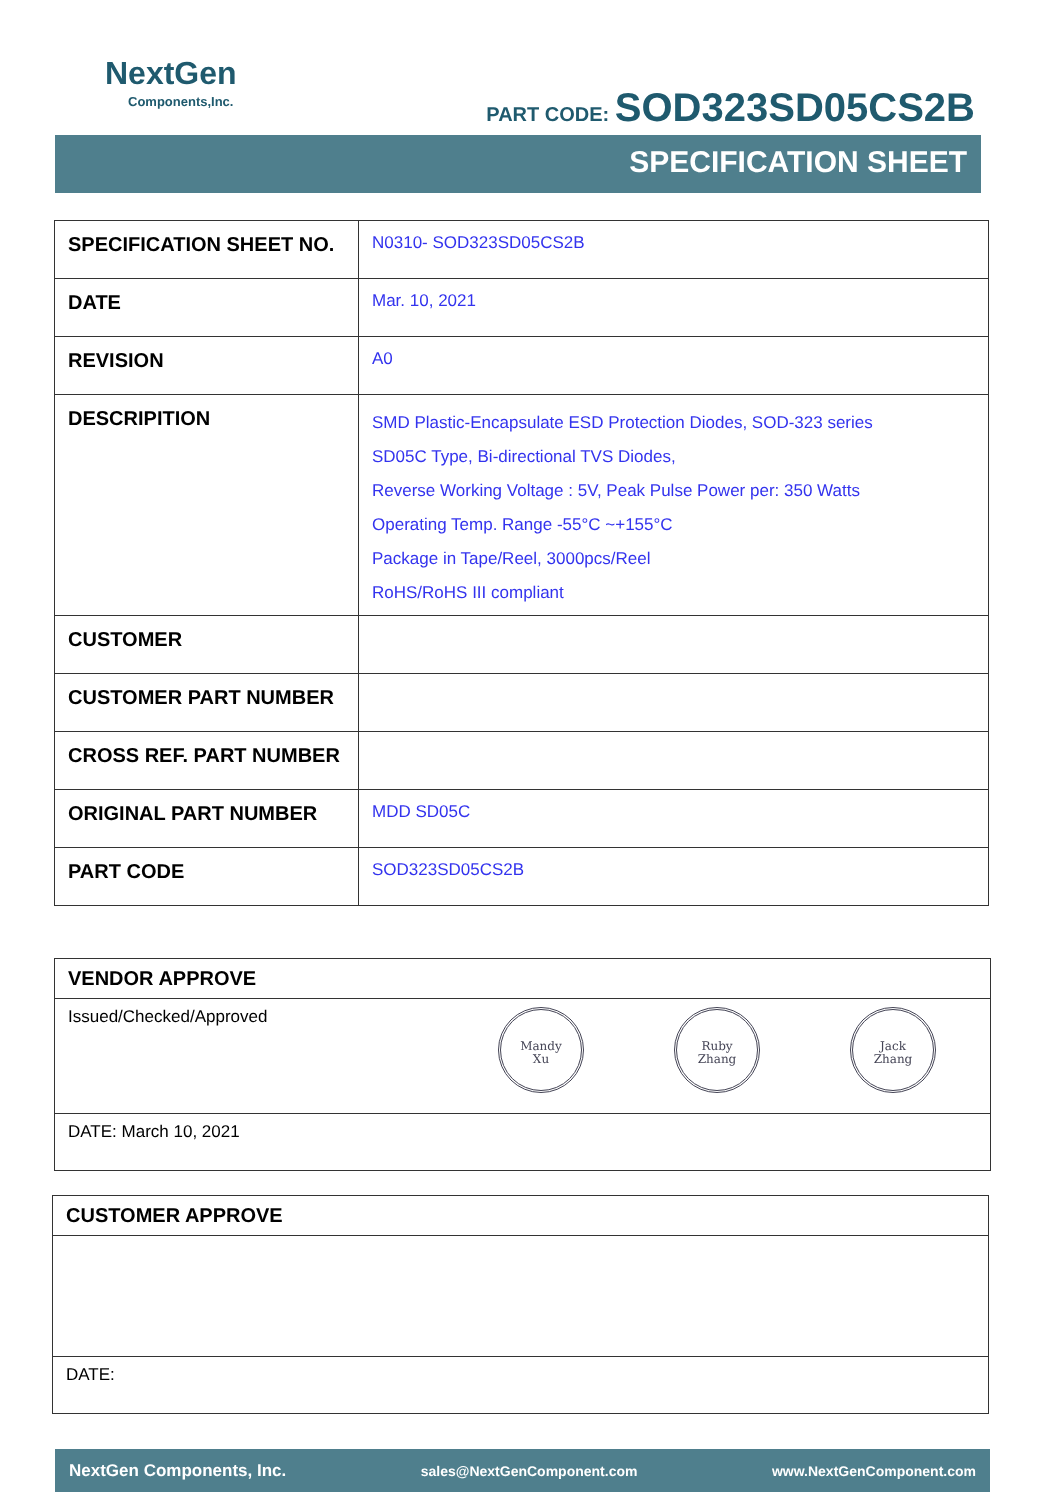NextGen
Components,Inc.
PART CODE: SOD323SD05CS2B
SPECIFICATION SHEET
| SPECIFICATION SHEET NO. | N0310- SOD323SD05CS2B |
| DATE | Mar. 10, 2021 |
| REVISION | A0 |
| DESCRIPITION | SMD Plastic-Encapsulate ESD Protection Diodes, SOD-323 series SD05C Type, Bi-directional TVS Diodes, Reverse Working Voltage : 5V, Peak Pulse Power per: 350 Watts Operating Temp. Range -55°C ~+155°C Package in Tape/Reel, 3000pcs/Reel RoHS/RoHS III compliant |
| CUSTOMER | |
| CUSTOMER PART NUMBER | |
| CROSS REF. PART NUMBER | |
| ORIGINAL PART NUMBER | MDD SD05C |
| PART CODE | SOD323SD05CS2B |
VENDOR APPROVE
Issued/Checked/Approved Mandy
Xu Ruby
Zhang Jack
Zhang
DATE: March 10, 2021
CUSTOMER APPROVE
DATE:
NextGen Components, Inc. sales@NextGenComponent.com www.NextGenComponent.com